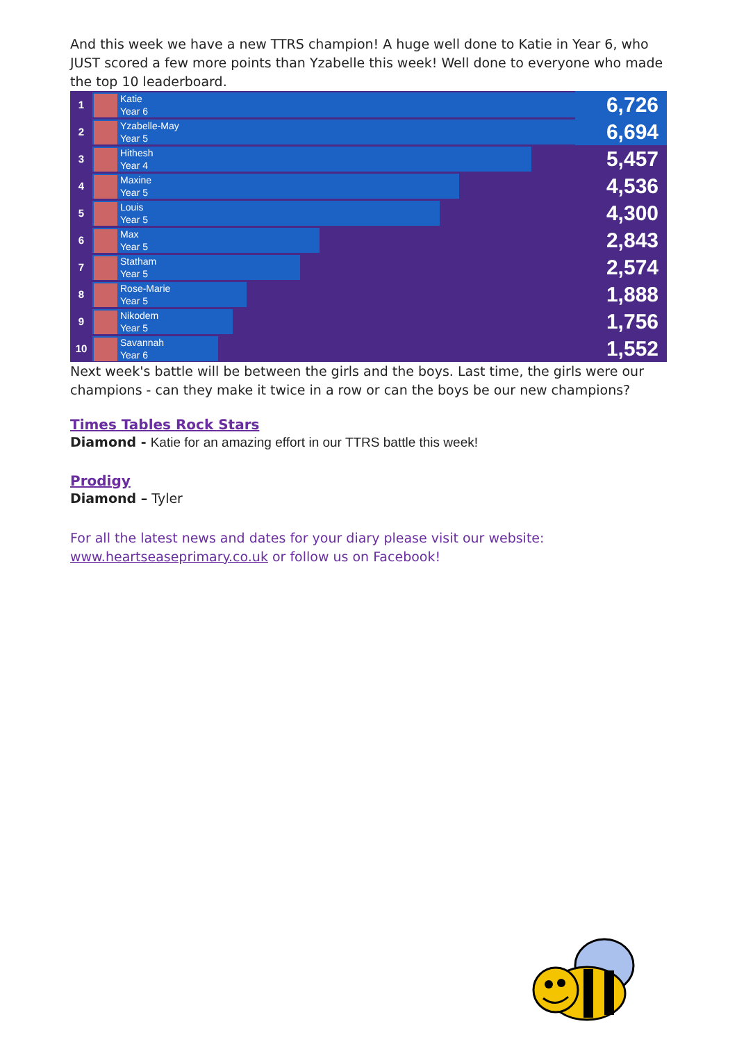And this week we have a new TTRS champion! A huge well done to Katie in Year 6, who JUST scored a few more points than Yzabelle this week! Well done to everyone who made the top 10 leaderboard.
| 1 | Katie Year 6 | 6,726 |
| 2 | Yzabelle-May Year 5 | 6,694 |
| 3 | Hithesh Year 4 | 5,457 |
| 4 | Maxine Year 5 | 4,536 |
| 5 | Louis Year 5 | 4,300 |
| 6 | Max Year 5 | 2,843 |
| 7 | Statham Year 5 | 2,574 |
| 8 | Rose-Marie Year 5 | 1,888 |
| 9 | Nikodem Year 5 | 1,756 |
| 10 | Savannah Year 6 | 1,552 |
Next week's battle will be between the girls and the boys. Last time, the girls were our champions - can they make it twice in a row or can the boys be our new champions?
Times Tables Rock Stars
Diamond - Katie for an amazing effort in our TTRS battle this week!
Prodigy
Diamond – Tyler
For all the latest news and dates for your diary please visit our website:
www.heartseaseprimary.co.uk or follow us on Facebook!